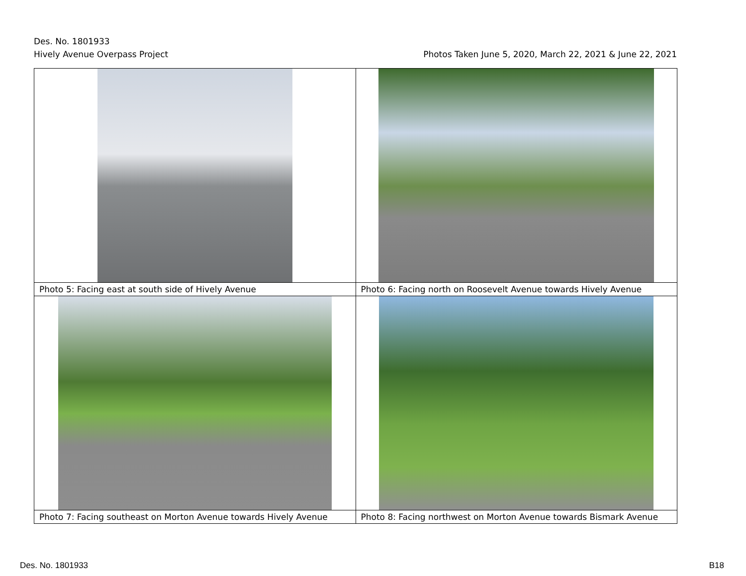Des. No. 1801933
Hively Avenue Overpass Project
Photos Taken June 5, 2020, March 22, 2021 & June 22, 2021
| Photo 5: Facing east at south side of Hively Avenue | Photo 6: Facing north on Roosevelt Avenue towards Hively Avenue |
| Photo 7: Facing southeast on Morton Avenue towards Hively Avenue | Photo 8: Facing northwest on Morton Avenue towards Bismark Avenue |
Des. No. 1801933 B18